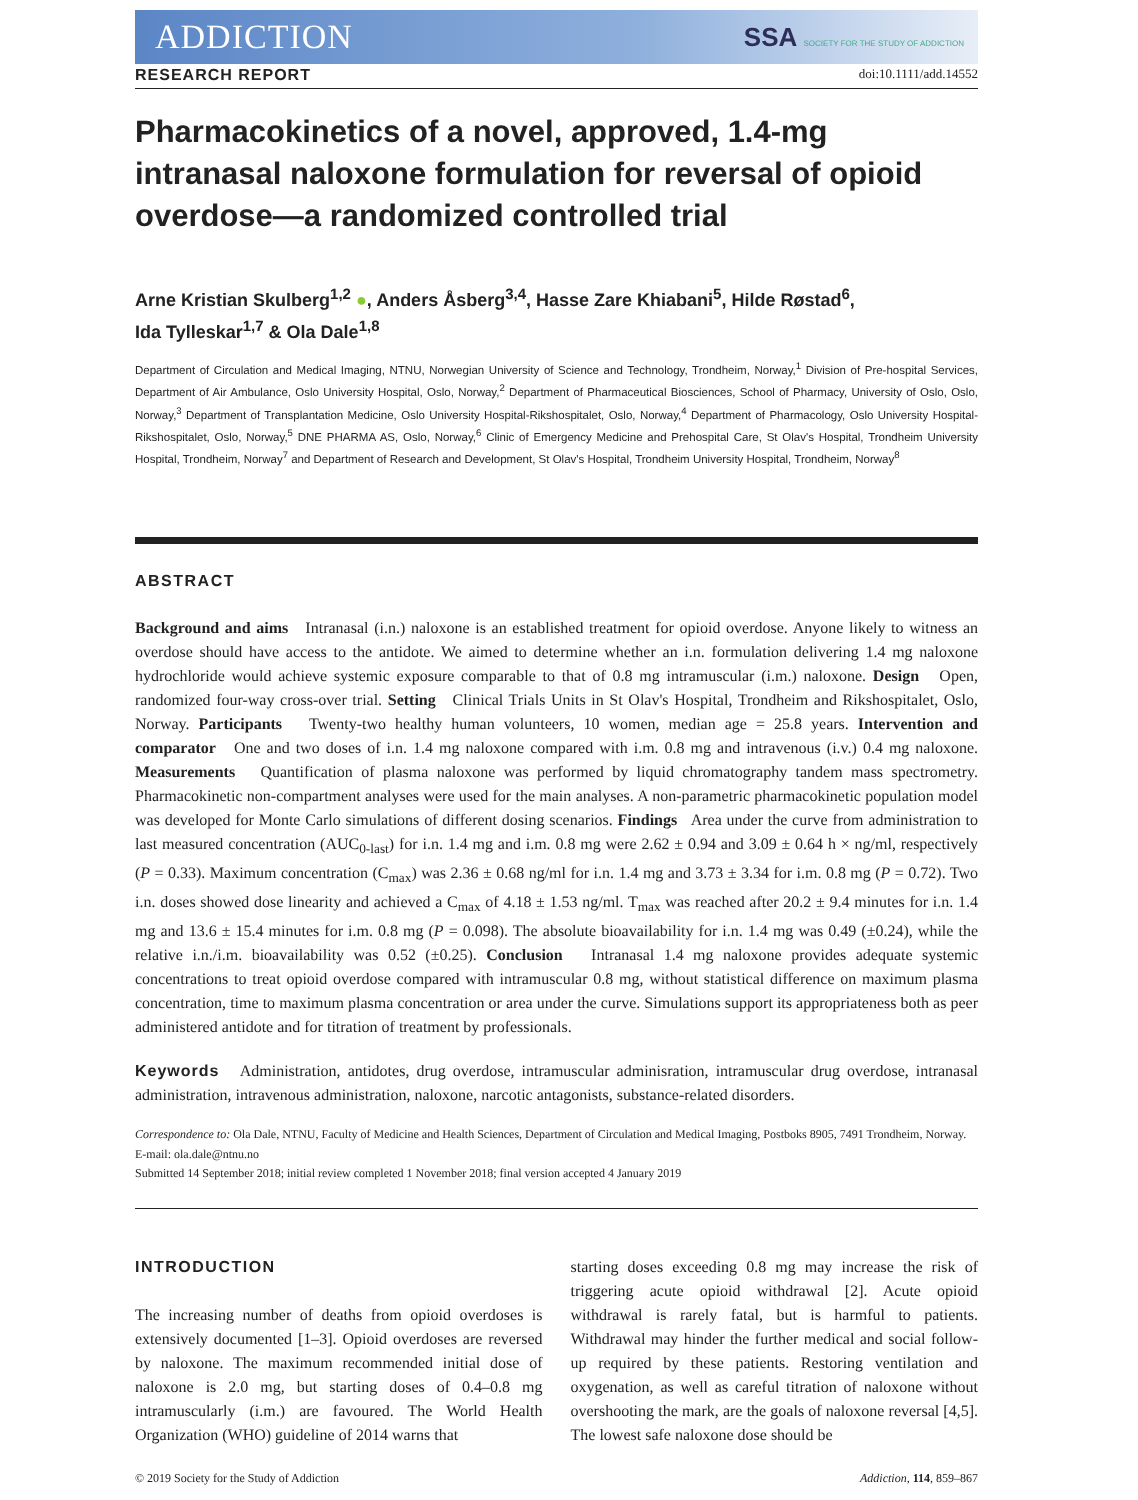ADDICTION SSA SOCIETY FOR THE STUDY OF ADDICTION
RESEARCH REPORT doi:10.1111/add.14552
Pharmacokinetics of a novel, approved, 1.4-mg intranasal naloxone formulation for reversal of opioid overdose—a randomized controlled trial
Arne Kristian Skulberg<sup>1,2</sup> ●, Anders Åsberg<sup>3,4</sup>, Hasse Zare Khiabani<sup>5</sup>, Hilde Røstad<sup>6</sup>,
Ida Tylleskar<sup>1,7</sup> & Ola Dale<sup>1,8</sup>
Department of Circulation and Medical Imaging, NTNU, Norwegian University of Science and Technology, Trondheim, Norway,<sup>1</sup> Division of Pre-hospital Services, Department of Air Ambulance, Oslo University Hospital, Oslo, Norway,<sup>2</sup> Department of Pharmaceutical Biosciences, School of Pharmacy, University of Oslo, Oslo, Norway,<sup>3</sup> Department of Transplantation Medicine, Oslo University Hospital-Rikshospitalet, Oslo, Norway,<sup>4</sup> Department of Pharmacology, Oslo University Hospital-Rikshospitalet, Oslo, Norway,<sup>5</sup> DNE PHARMA AS, Oslo, Norway,<sup>6</sup> Clinic of Emergency Medicine and Prehospital Care, St Olav's Hospital, Trondheim University Hospital, Trondheim, Norway<sup>7</sup> and Department of Research and Development, St Olav's Hospital, Trondheim University Hospital, Trondheim, Norway<sup>8</sup>
ABSTRACT
Background and aims Intranasal (i.n.) naloxone is an established treatment for opioid overdose. Anyone likely to witness an overdose should have access to the antidote. We aimed to determine whether an i.n. formulation delivering 1.4 mg naloxone hydrochloride would achieve systemic exposure comparable to that of 0.8 mg intramuscular (i.m.) naloxone. Design Open, randomized four-way cross-over trial. Setting Clinical Trials Units in St Olav's Hospital, Trondheim and Rikshospitalet, Oslo, Norway. Participants Twenty-two healthy human volunteers, 10 women, median age = 25.8 years. Intervention and comparator One and two doses of i.n. 1.4 mg naloxone compared with i.m. 0.8 mg and intravenous (i.v.) 0.4 mg naloxone. Measurements Quantification of plasma naloxone was performed by liquid chromatography tandem mass spectrometry. Pharmacokinetic non-compartment analyses were used for the main analyses. A non-parametric pharmacokinetic population model was developed for Monte Carlo simulations of different dosing scenarios. Findings Area under the curve from administration to last measured concentration (AUC<sub>0-last</sub>) for i.n. 1.4 mg and i.m. 0.8 mg were 2.62 ± 0.94 and 3.09 ± 0.64 h × ng/ml, respectively (P = 0.33). Maximum concentration (C<sub>max</sub>) was 2.36 ± 0.68 ng/ml for i.n. 1.4 mg and 3.73 ± 3.34 for i.m. 0.8 mg (P = 0.72). Two i.n. doses showed dose linearity and achieved a C<sub>max</sub> of 4.18 ± 1.53 ng/ml. T<sub>max</sub> was reached after 20.2 ± 9.4 minutes for i.n. 1.4 mg and 13.6 ± 15.4 minutes for i.m. 0.8 mg (P = 0.098). The absolute bioavailability for i.n. 1.4 mg was 0.49 (±0.24), while the relative i.n./i.m. bioavailability was 0.52 (±0.25). Conclusion Intranasal 1.4 mg naloxone provides adequate systemic concentrations to treat opioid overdose compared with intramuscular 0.8 mg, without statistical difference on maximum plasma concentration, time to maximum plasma concentration or area under the curve. Simulations support its appropriateness both as peer administered antidote and for titration of treatment by professionals.
Keywords Administration, antidotes, drug overdose, intramuscular adminisration, intramuscular drug overdose, intranasal administration, intravenous administration, naloxone, narcotic antagonists, substance-related disorders.
Correspondence to: Ola Dale, NTNU, Faculty of Medicine and Health Sciences, Department of Circulation and Medical Imaging, Postboks 8905, 7491 Trondheim, Norway. E-mail: ola.dale@ntnu.no
Submitted 14 September 2018; initial review completed 1 November 2018; final version accepted 4 January 2019
INTRODUCTION
The increasing number of deaths from opioid overdoses is extensively documented [1–3]. Opioid overdoses are reversed by naloxone. The maximum recommended initial dose of naloxone is 2.0 mg, but starting doses of 0.4–0.8 mg intramuscularly (i.m.) are favoured. The World Health Organization (WHO) guideline of 2014 warns that
starting doses exceeding 0.8 mg may increase the risk of triggering acute opioid withdrawal [2]. Acute opioid withdrawal is rarely fatal, but is harmful to patients. Withdrawal may hinder the further medical and social follow-up required by these patients. Restoring ventilation and oxygenation, as well as careful titration of naloxone without overshooting the mark, are the goals of naloxone reversal [4,5]. The lowest safe naloxone dose should be
© 2019 Society for the Study of Addiction Addiction, 114, 859–867